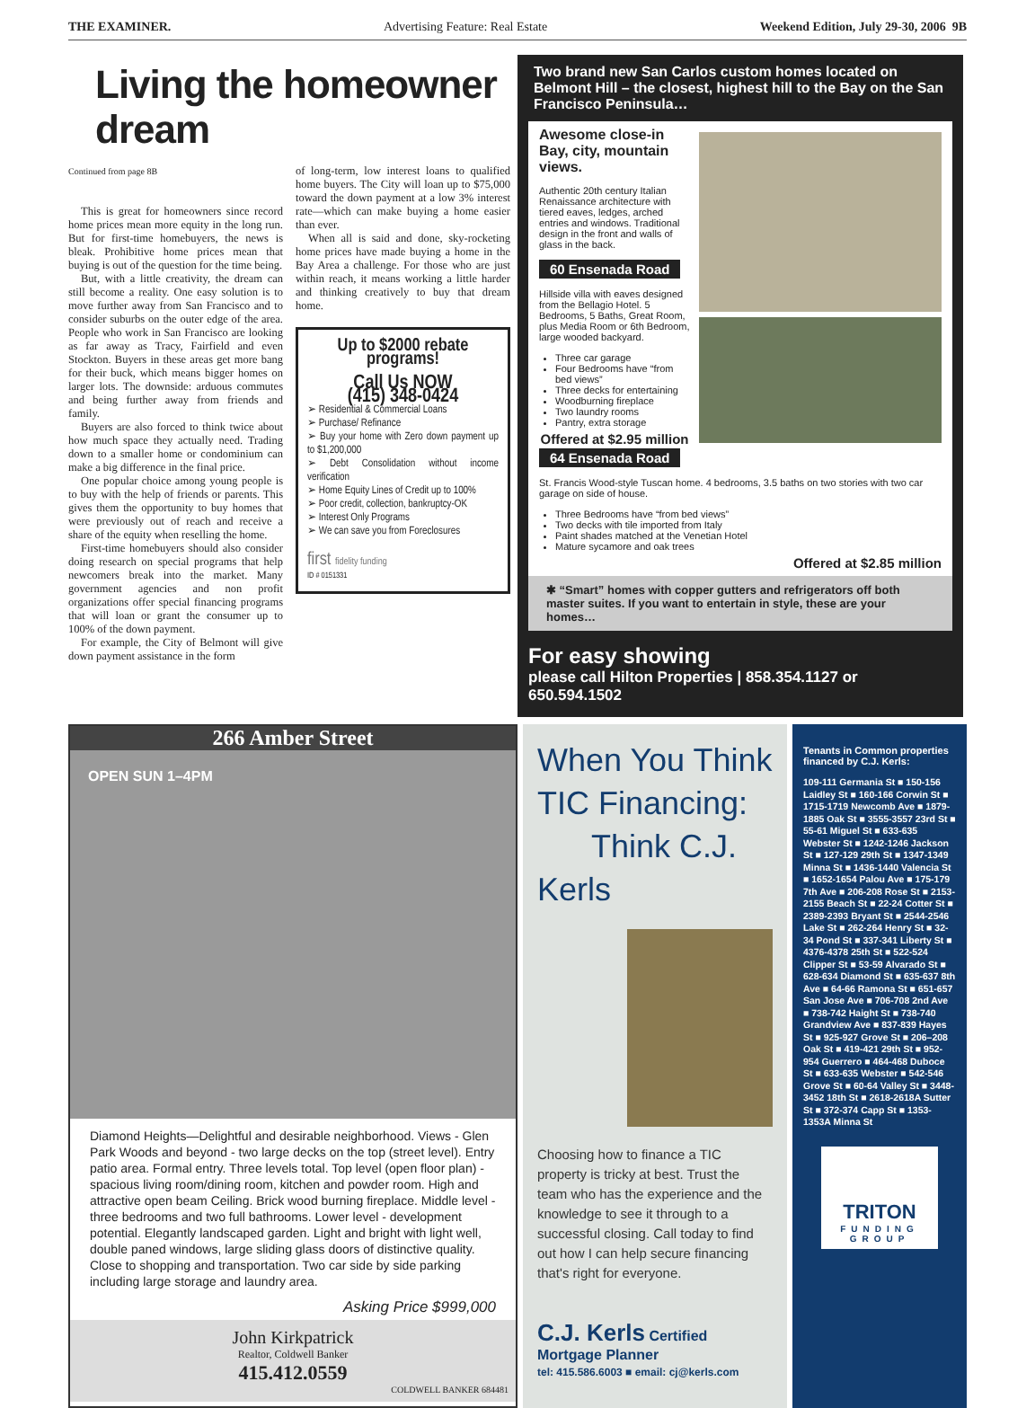THE EXAMINER. Advertising Feature: Real Estate Weekend Edition, July 29-30, 2006 9B
Living the homeowner dream
Continued from page 8B
This is great for homeowners since record home prices mean more equity in the long run. But for first-time homebuyers, the news is bleak. Prohibitive home prices mean that buying is out of the question for the time being.
But, with a little creativity, the dream can still become a reality. One easy solution is to move further away from San Francisco and to consider suburbs on the outer edge of the area. People who work in San Francisco are looking as far away as Tracy, Fairfield and even Stockton. Buyers in these areas get more bang for their buck, which means bigger homes on larger lots. The downside: arduous commutes and being further away from friends and family.
Buyers are also forced to think twice about how much space they actually need. Trading down to a smaller home or condominium can make a big difference in the final price.
One popular choice among young people is to buy with the help of friends or parents. This gives them the opportunity to buy homes that were previously out of reach and receive a share of the equity when reselling the home.
First-time homebuyers should also consider doing research on special programs that help newcomers break into the market. Many government agencies and non profit organizations offer special financing programs that will loan or grant the consumer up to 100% of the down payment.
For example, the City of Belmont will give down payment assistance in the form
of long-term, low interest loans to qualified home buyers. The City will loan up to $75,000 toward the down payment at a low 3% interest rate—which can make buying a home easier than ever.
When all is said and done, sky-rocketing home prices have made buying a home in the Bay Area a challenge. For those who are just within reach, it means working a little harder and thinking creatively to buy that dream home.
Up to $2000 rebate programs!
Call Us NOW
(415) 348-0424
➢ Residential & Commercial Loans
➢ Purchase/ Refinance
➢ Buy your home with Zero down payment up to $1,200,000
➢ Debt Consolidation without income verification
➢ Home Equity Lines of Credit up to 100%
➢ Poor credit, collection, bankruptcy-OK
➢ Interest Only Programs
➢ We can save you from Foreclosures
first fidelity funding
ID # 0151331
Two brand new San Carlos custom homes located on Belmont Hill – the closest, highest hill to the Bay on the San Francisco Peninsula…
Awesome close-in Bay, city, mountain views.
Authentic 20th century Italian Renaissance architecture with tiered eaves, ledges, arched entries and windows. Traditional design in the front and walls of glass in the back.
60 Ensenada Road
Hillside villa with eaves designed from the Bellagio Hotel. 5 Bedrooms, 5 Baths, Great Room, plus Media Room or 6th Bedroom, large wooded backyard.
Three car garage
Four Bedrooms have “from bed views”
Three decks for entertaining
Woodburning fireplace
Two laundry rooms
Pantry, extra storage
Offered at $2.95 million
64 Ensenada Road
St. Francis Wood-style Tuscan home. 4 bedrooms, 3.5 baths on two stories with two car garage on side of house.
Three Bedrooms have “from bed views”
Two decks with tile imported from Italy
Paint shades matched at the Venetian Hotel
Mature sycamore and oak trees
Offered at $2.85 million
✱ “Smart” homes with copper gutters and refrigerators off both master suites. If you want to entertain in style, these are your homes…
For easy showing
please call Hilton Properties | 858.354.1127 or 650.594.1502
266 Amber Street
OPEN SUN 1–4PM
Diamond Heights—Delightful and desirable neighborhood. Views - Glen Park Woods and beyond - two large decks on the top (street level). Entry patio area. Formal entry. Three levels total. Top level (open floor plan) - spacious living room/dining room, kitchen and powder room. High and attractive open beam Ceiling. Brick wood burning fireplace. Middle level - three bedrooms and two full bathrooms. Lower level - development potential. Elegantly landscaped garden. Light and bright with light well, double paned windows, large sliding glass doors of distinctive quality. Close to shopping and transportation. Two car side by side parking including large storage and laundry area.
Asking Price $999,000
John Kirkpatrick
Realtor, Coldwell Banker
415.412.0559
COLDWELL BANKER 684481
When You Think
TIC Financing:
Think C.J. Kerls
Choosing how to finance a TIC property is tricky at best. Trust the team who has the experience and the knowledge to see it through to a successful closing. Call today to find out how I can help secure financing that's right for everyone.
C.J. Kerls Certified Mortgage Planner
tel: 415.586.6003 ■ email: cj@kerls.com
Tenants in Common properties financed by C.J. Kerls:
109-111 Germania St ■ 150-156 Laidley St ■ 160-166 Corwin St ■ 1715-1719 Newcomb Ave ■ 1879-1885 Oak St ■ 3555-3557 23rd St ■ 55-61 Miguel St ■ 633-635 Webster St ■ 1242-1246 Jackson St ■ 127-129 29th St ■ 1347-1349 Minna St ■ 1436-1440 Valencia St ■ 1652-1654 Palou Ave ■ 175-179 7th Ave ■ 206-208 Rose St ■ 2153-2155 Beach St ■ 22-24 Cotter St ■ 2389-2393 Bryant St ■ 2544-2546 Lake St ■ 262-264 Henry St ■ 32-34 Pond St ■ 337-341 Liberty St ■ 4376-4378 25th St ■ 522-524 Clipper St ■ 53-59 Alvarado St ■ 628-634 Diamond St ■ 635-637 8th Ave ■ 64-66 Ramona St ■ 651-657 San Jose Ave ■ 706-708 2nd Ave ■ 738-742 Haight St ■ 738-740 Grandview Ave ■ 837-839 Hayes St ■ 925-927 Grove St ■ 206–208 Oak St ■ 419-421 29th St ■ 952-954 Guerrero ■ 464-468 Duboce St ■ 633-635 Webster ■ 542-546 Grove St ■ 60-64 Valley St ■ 3448-3452 18th St ■ 2618-2618A Sutter St ■ 372-374 Capp St ■ 1353-1353A Minna St
TRITON
FUNDING GROUP